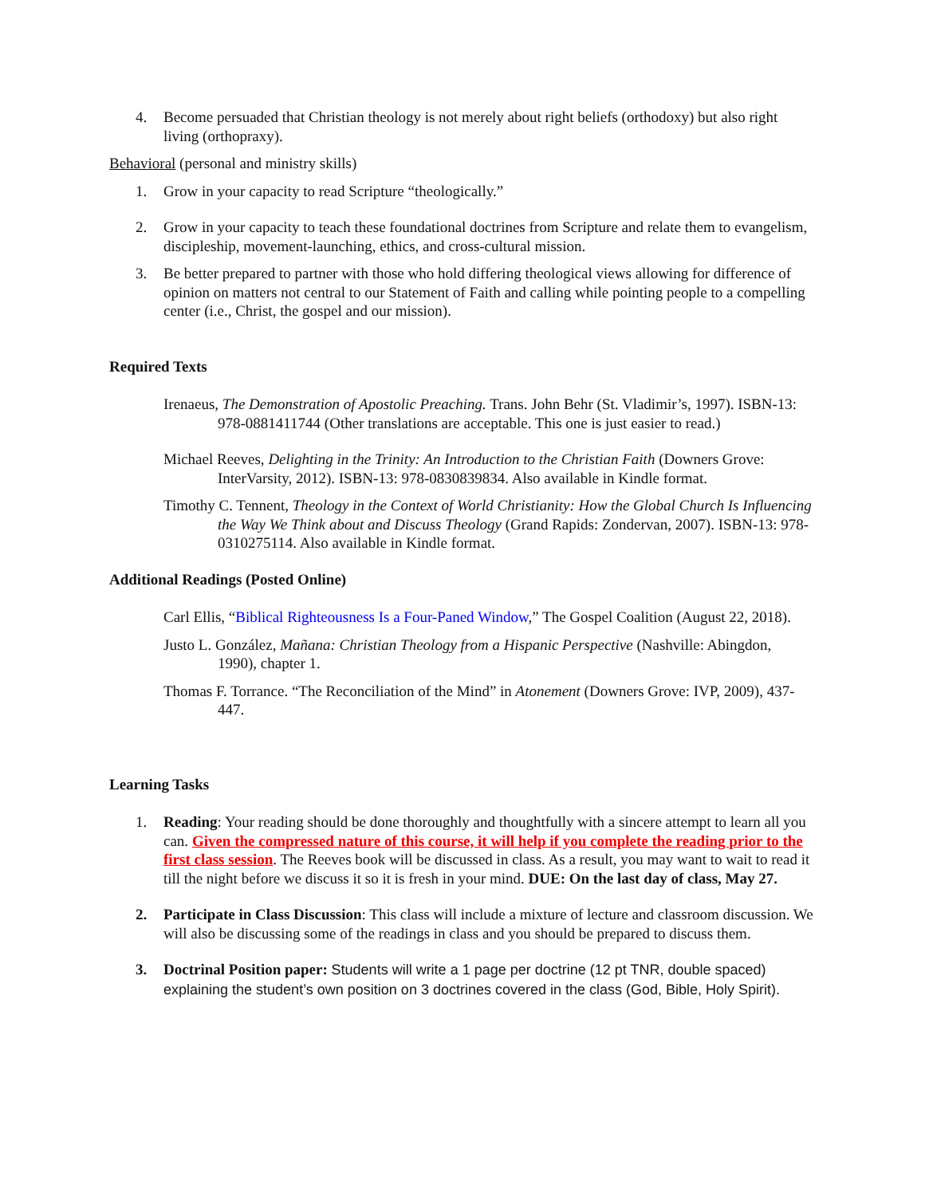4. Become persuaded that Christian theology is not merely about right beliefs (orthodoxy) but also right living (orthopraxy).
Behavioral (personal and ministry skills)
1. Grow in your capacity to read Scripture “theologically.”
2. Grow in your capacity to teach these foundational doctrines from Scripture and relate them to evangelism, discipleship, movement-launching, ethics, and cross-cultural mission.
3. Be better prepared to partner with those who hold differing theological views allowing for difference of opinion on matters not central to our Statement of Faith and calling while pointing people to a compelling center (i.e., Christ, the gospel and our mission).
Required Texts
Irenaeus, The Demonstration of Apostolic Preaching. Trans. John Behr (St. Vladimir’s, 1997). ISBN-13: 978-0881411744 (Other translations are acceptable. This one is just easier to read.)
Michael Reeves, Delighting in the Trinity: An Introduction to the Christian Faith (Downers Grove: InterVarsity, 2012). ISBN-13: 978-0830839834. Also available in Kindle format.
Timothy C. Tennent, Theology in the Context of World Christianity: How the Global Church Is Influencing the Way We Think about and Discuss Theology (Grand Rapids: Zondervan, 2007). ISBN-13: 978-0310275114. Also available in Kindle format.
Additional Readings (Posted Online)
Carl Ellis, “Biblical Righteousness Is a Four-Paned Window,” The Gospel Coalition (August 22, 2018).
Justo L. González, Mañana: Christian Theology from a Hispanic Perspective (Nashville: Abingdon, 1990), chapter 1.
Thomas F. Torrance. “The Reconciliation of the Mind” in Atonement (Downers Grove: IVP, 2009), 437-447.
Learning Tasks
1. Reading: Your reading should be done thoroughly and thoughtfully with a sincere attempt to learn all you can. Given the compressed nature of this course, it will help if you complete the reading prior to the first class session. The Reeves book will be discussed in class. As a result, you may want to wait to read it till the night before we discuss it so it is fresh in your mind. DUE: On the last day of class, May 27.
2. Participate in Class Discussion: This class will include a mixture of lecture and classroom discussion. We will also be discussing some of the readings in class and you should be prepared to discuss them.
3. Doctrinal Position paper: Students will write a 1 page per doctrine (12 pt TNR, double spaced) explaining the student’s own position on 3 doctrines covered in the class (God, Bible, Holy Spirit).